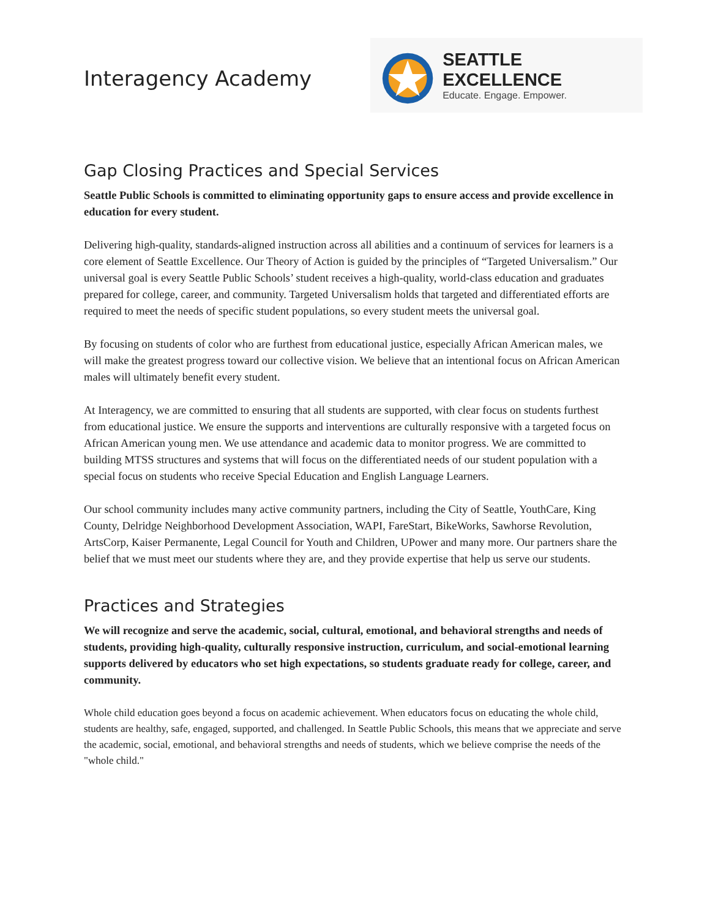Interagency Academy
SEATTLE EXCELLENCE
Educate. Engage. Empower.
Gap Closing Practices and Special Services
Seattle Public Schools is committed to eliminating opportunity gaps to ensure access and provide excellence in education for every student.
Delivering high-quality, standards-aligned instruction across all abilities and a continuum of services for learners is a core element of Seattle Excellence. Our Theory of Action is guided by the principles of “Targeted Universalism.” Our universal goal is every Seattle Public Schools’ student receives a high-quality, world-class education and graduates prepared for college, career, and community. Targeted Universalism holds that targeted and differentiated efforts are required to meet the needs of specific student populations, so every student meets the universal goal.
By focusing on students of color who are furthest from educational justice, especially African American males, we will make the greatest progress toward our collective vision. We believe that an intentional focus on African American males will ultimately benefit every student.
At Interagency, we are committed to ensuring that all students are supported, with clear focus on students furthest from educational justice. We ensure the supports and interventions are culturally responsive with a targeted focus on African American young men. We use attendance and academic data to monitor progress. We are committed to building MTSS structures and systems that will focus on the differentiated needs of our student population with a special focus on students who receive Special Education and English Language Learners.
Our school community includes many active community partners, including the City of Seattle, YouthCare, King County, Delridge Neighborhood Development Association, WAPI, FareStart, BikeWorks, Sawhorse Revolution, ArtsCorp, Kaiser Permanente, Legal Council for Youth and Children, UPower and many more. Our partners share the belief that we must meet our students where they are, and they provide expertise that help us serve our students.
Practices and Strategies
We will recognize and serve the academic, social, cultural, emotional, and behavioral strengths and needs of students, providing high-quality, culturally responsive instruction, curriculum, and social-emotional learning supports delivered by educators who set high expectations, so students graduate ready for college, career, and community.
Whole child education goes beyond a focus on academic achievement. When educators focus on educating the whole child, students are healthy, safe, engaged, supported, and challenged. In Seattle Public Schools, this means that we appreciate and serve the academic, social, emotional, and behavioral strengths and needs of students, which we believe comprise the needs of the "whole child."